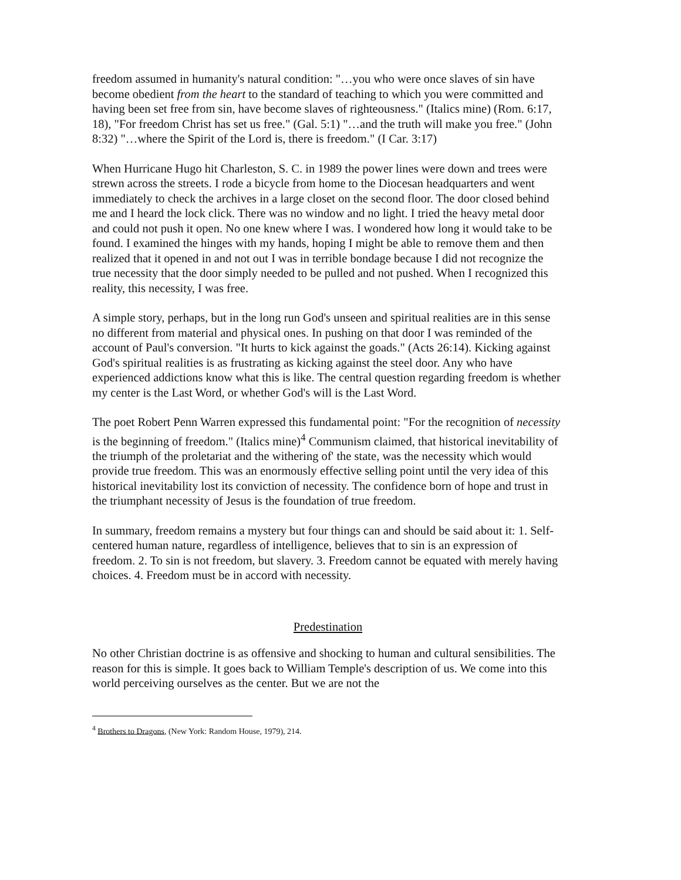freedom assumed in humanity's natural condition: "…you who were once slaves of sin have become obedient from the heart to the standard of teaching to which you were committed and having been set free from sin, have become slaves of righteousness." (Italics mine) (Rom. 6:17, 18), "For freedom Christ has set us free." (Gal. 5:1) "…and the truth will make you free." (John 8:32) "…where the Spirit of the Lord is, there is freedom." (I Car. 3:17)
When Hurricane Hugo hit Charleston, S. C. in 1989 the power lines were down and trees were strewn across the streets. I rode a bicycle from home to the Diocesan headquarters and went immediately to check the archives in a large closet on the second floor. The door closed behind me and I heard the lock click. There was no window and no light. I tried the heavy metal door and could not push it open. No one knew where I was. I wondered how long it would take to be found. I examined the hinges with my hands, hoping I might be able to remove them and then realized that it opened in and not out I was in terrible bondage because I did not recognize the true necessity that the door simply needed to be pulled and not pushed. When I recognized this reality, this necessity, I was free.
A simple story, perhaps, but in the long run God's unseen and spiritual realities are in this sense no different from material and physical ones. In pushing on that door I was reminded of the account of Paul's conversion. "It hurts to kick against the goads." (Acts 26:14). Kicking against God's spiritual realities is as frustrating as kicking against the steel door. Any who have experienced addictions know what this is like. The central question regarding freedom is whether my center is the Last Word, or whether God's will is the Last Word.
The poet Robert Penn Warren expressed this fundamental point: "For the recognition of necessity is the beginning of freedom." (Italics mine)<sup>4</sup> Communism claimed, that historical inevitability of the triumph of the proletariat and the withering of' the state, was the necessity which would provide true freedom. This was an enormously effective selling point until the very idea of this historical inevitability lost its conviction of necessity. The confidence born of hope and trust in the triumphant necessity of Jesus is the foundation of true freedom.
In summary, freedom remains a mystery but four things can and should be said about it: 1. Self-centered human nature, regardless of intelligence, believes that to sin is an expression of freedom. 2. To sin is not freedom, but slavery. 3. Freedom cannot be equated with merely having choices. 4. Freedom must be in accord with necessity.
Predestination
No other Christian doctrine is as offensive and shocking to human and cultural sensibilities. The reason for this is simple. It goes back to William Temple's description of us. We come into this world perceiving ourselves as the center. But we are not the
<sup>4</sup> Brothers to Dragons, (New York: Random House, 1979), 214.